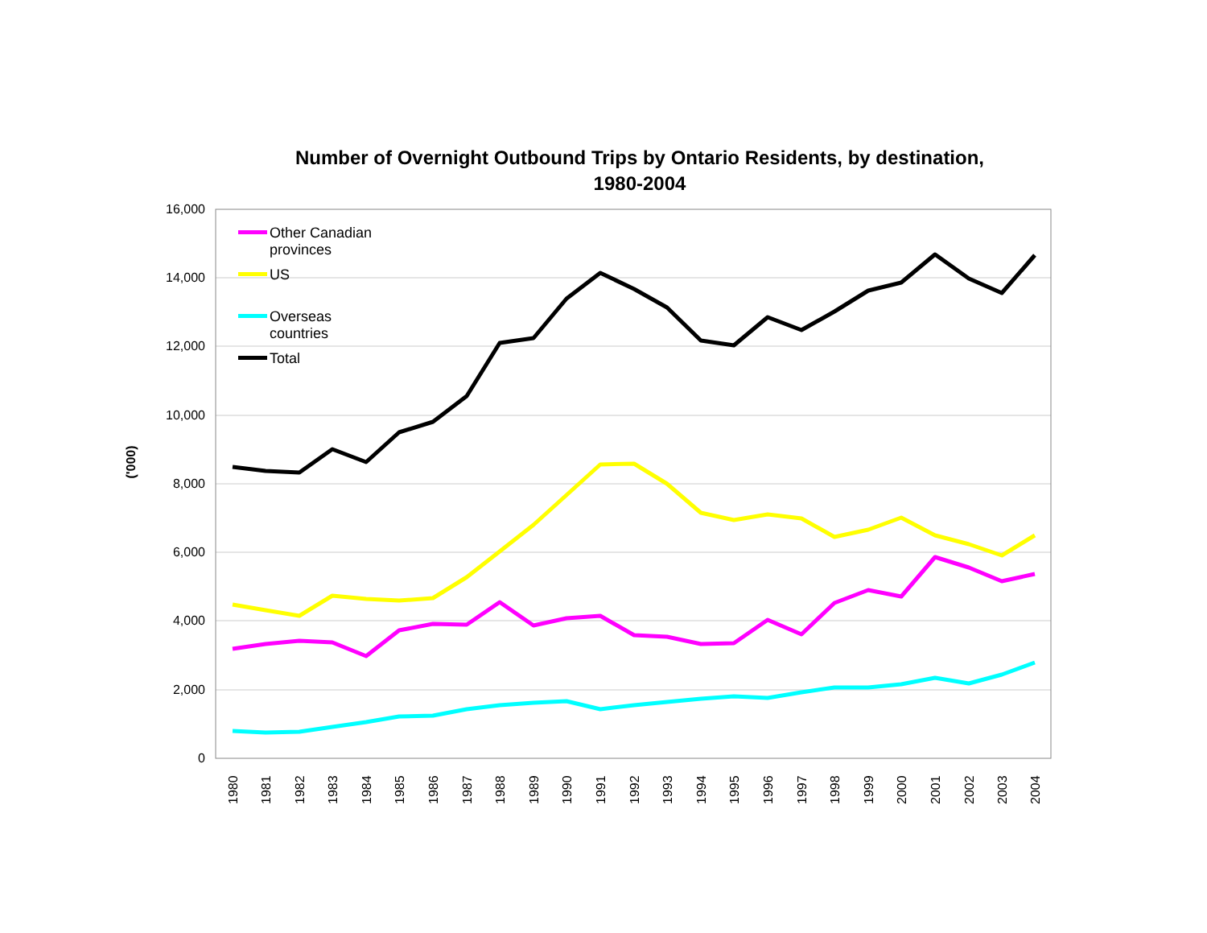Number of Overnight Outbound Trips by Ontario Residents, by destination,
1980-2004
16,000
14,000
12,000
10,000
8,000
6,000
4,000
2,000
0
('000)
1980
1981
1982
1983
1984
1985
1986
1987
1988
1989
1990
1991
1992
1993
1994
1995
1996
1997
1998
1999
2000
2001
2002
2003
2004
Other Canadian
provinces
US
Overseas
countries
Total